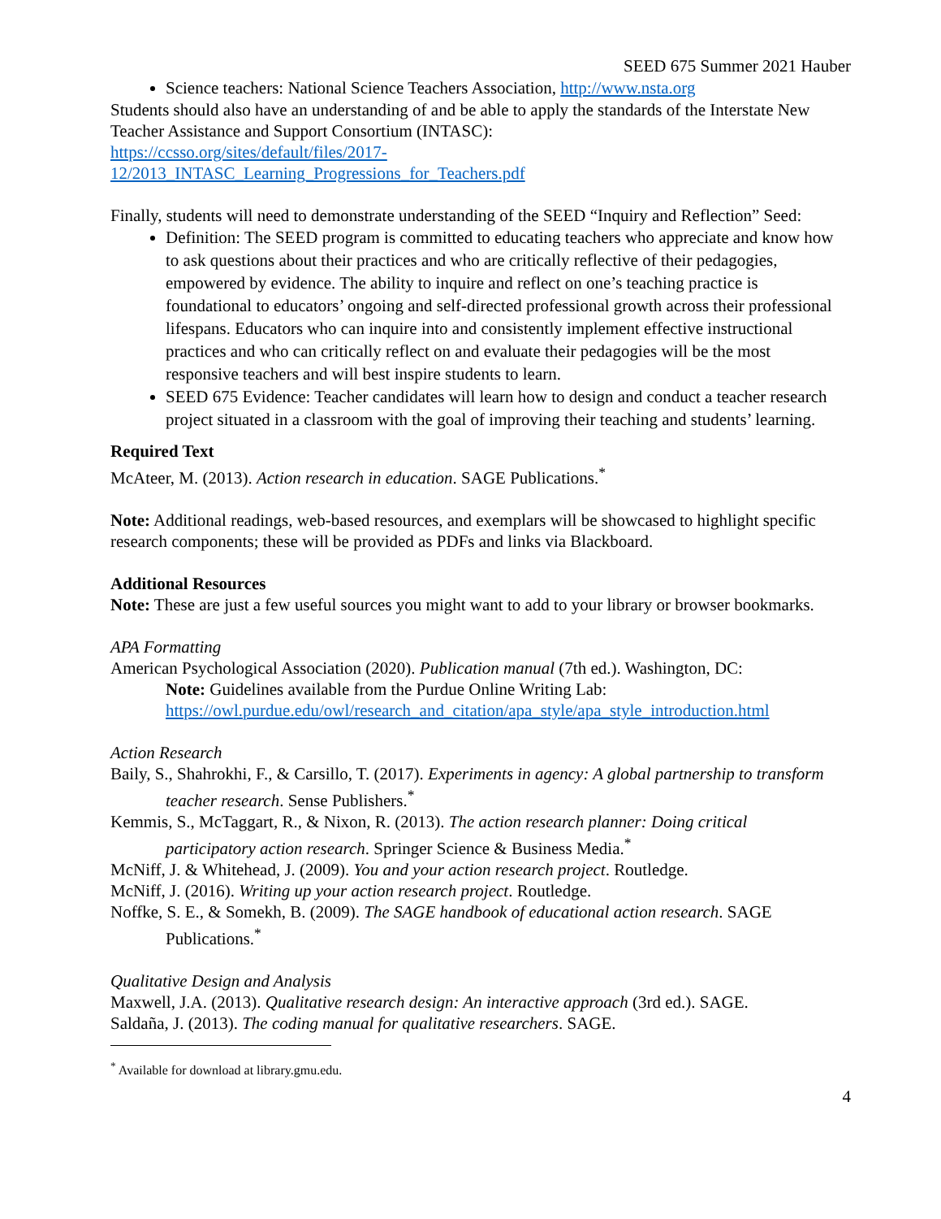SEED 675 Summer 2021 Hauber
Science teachers: National Science Teachers Association, http://www.nsta.org
Students should also have an understanding of and be able to apply the standards of the Interstate New Teacher Assistance and Support Consortium (INTASC):
https://ccsso.org/sites/default/files/2017-
12/2013_INTASC_Learning_Progressions_for_Teachers.pdf
Finally, students will need to demonstrate understanding of the SEED “Inquiry and Reflection” Seed:
Definition: The SEED program is committed to educating teachers who appreciate and know how to ask questions about their practices and who are critically reflective of their pedagogies, empowered by evidence. The ability to inquire and reflect on one’s teaching practice is foundational to educators’ ongoing and self-directed professional growth across their professional lifespans. Educators who can inquire into and consistently implement effective instructional practices and who can critically reflect on and evaluate their pedagogies will be the most responsive teachers and will best inspire students to learn.
SEED 675 Evidence: Teacher candidates will learn how to design and conduct a teacher research project situated in a classroom with the goal of improving their teaching and students’ learning.
Required Text
McAteer, M. (2013). Action research in education. SAGE Publications.<sup>*</sup>
Note: Additional readings, web-based resources, and exemplars will be showcased to highlight specific research components; these will be provided as PDFs and links via Blackboard.
Additional Resources
Note: These are just a few useful sources you might want to add to your library or browser bookmarks.
APA Formatting
American Psychological Association (2020). Publication manual (7th ed.). Washington, DC:
Note: Guidelines available from the Purdue Online Writing Lab:
https://owl.purdue.edu/owl/research_and_citation/apa_style/apa_style_introduction.html
Action Research
Baily, S., Shahrokhi, F., & Carsillo, T. (2017). Experiments in agency: A global partnership to transform teacher research. Sense Publishers.<sup>*</sup>
Kemmis, S., McTaggart, R., & Nixon, R. (2013). The action research planner: Doing critical participatory action research. Springer Science & Business Media.<sup>*</sup>
McNiff, J. & Whitehead, J. (2009). You and your action research project. Routledge.
McNiff, J. (2016). Writing up your action research project. Routledge.
Noffke, S. E., & Somekh, B. (2009). The SAGE handbook of educational action research. SAGE Publications.<sup>*</sup>
Qualitative Design and Analysis
Maxwell, J.A. (2013). Qualitative research design: An interactive approach (3rd ed.). SAGE.
Saldaña, J. (2013). The coding manual for qualitative researchers. SAGE.
<sup>*</sup> Available for download at library.gmu.edu.
4